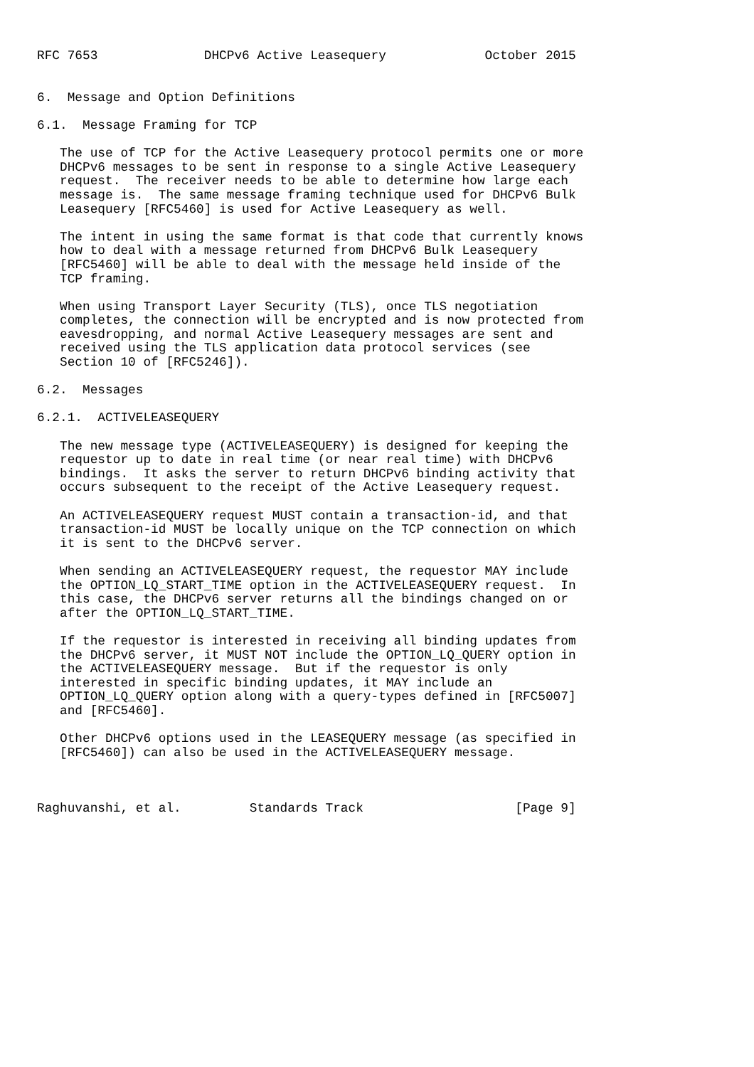RFC 7653              DHCPv6 Active Leasequery             October 2015


6.  Message and Option Definitions

6.1.  Message Framing for TCP

   The use of TCP for the Active Leasequery protocol permits one or more
   DHCPv6 messages to be sent in response to a single Active Leasequery
   request.  The receiver needs to be able to determine how large each
   message is.  The same message framing technique used for DHCPv6 Bulk
   Leasequery [RFC5460] is used for Active Leasequery as well.

   The intent in using the same format is that code that currently knows
   how to deal with a message returned from DHCPv6 Bulk Leasequery
   [RFC5460] will be able to deal with the message held inside of the
   TCP framing.

   When using Transport Layer Security (TLS), once TLS negotiation
   completes, the connection will be encrypted and is now protected from
   eavesdropping, and normal Active Leasequery messages are sent and
   received using the TLS application data protocol services (see
   Section 10 of [RFC5246]).

6.2.  Messages

6.2.1.  ACTIVELEASEQUERY

   The new message type (ACTIVELEASEQUERY) is designed for keeping the
   requestor up to date in real time (or near real time) with DHCPv6
   bindings.  It asks the server to return DHCPv6 binding activity that
   occurs subsequent to the receipt of the Active Leasequery request.

   An ACTIVELEASEQUERY request MUST contain a transaction-id, and that
   transaction-id MUST be locally unique on the TCP connection on which
   it is sent to the DHCPv6 server.

   When sending an ACTIVELEASEQUERY request, the requestor MAY include
   the OPTION_LQ_START_TIME option in the ACTIVELEASEQUERY request.  In
   this case, the DHCPv6 server returns all the bindings changed on or
   after the OPTION_LQ_START_TIME.

   If the requestor is interested in receiving all binding updates from
   the DHCPv6 server, it MUST NOT include the OPTION_LQ_QUERY option in
   the ACTIVELEASEQUERY message.  But if the requestor is only
   interested in specific binding updates, it MAY include an
   OPTION_LQ_QUERY option along with a query-types defined in [RFC5007]
   and [RFC5460].

   Other DHCPv6 options used in the LEASEQUERY message (as specified in
   [RFC5460]) can also be used in the ACTIVELEASEQUERY message.



Raghuvanshi, et al.         Standards Track                    [Page 9]